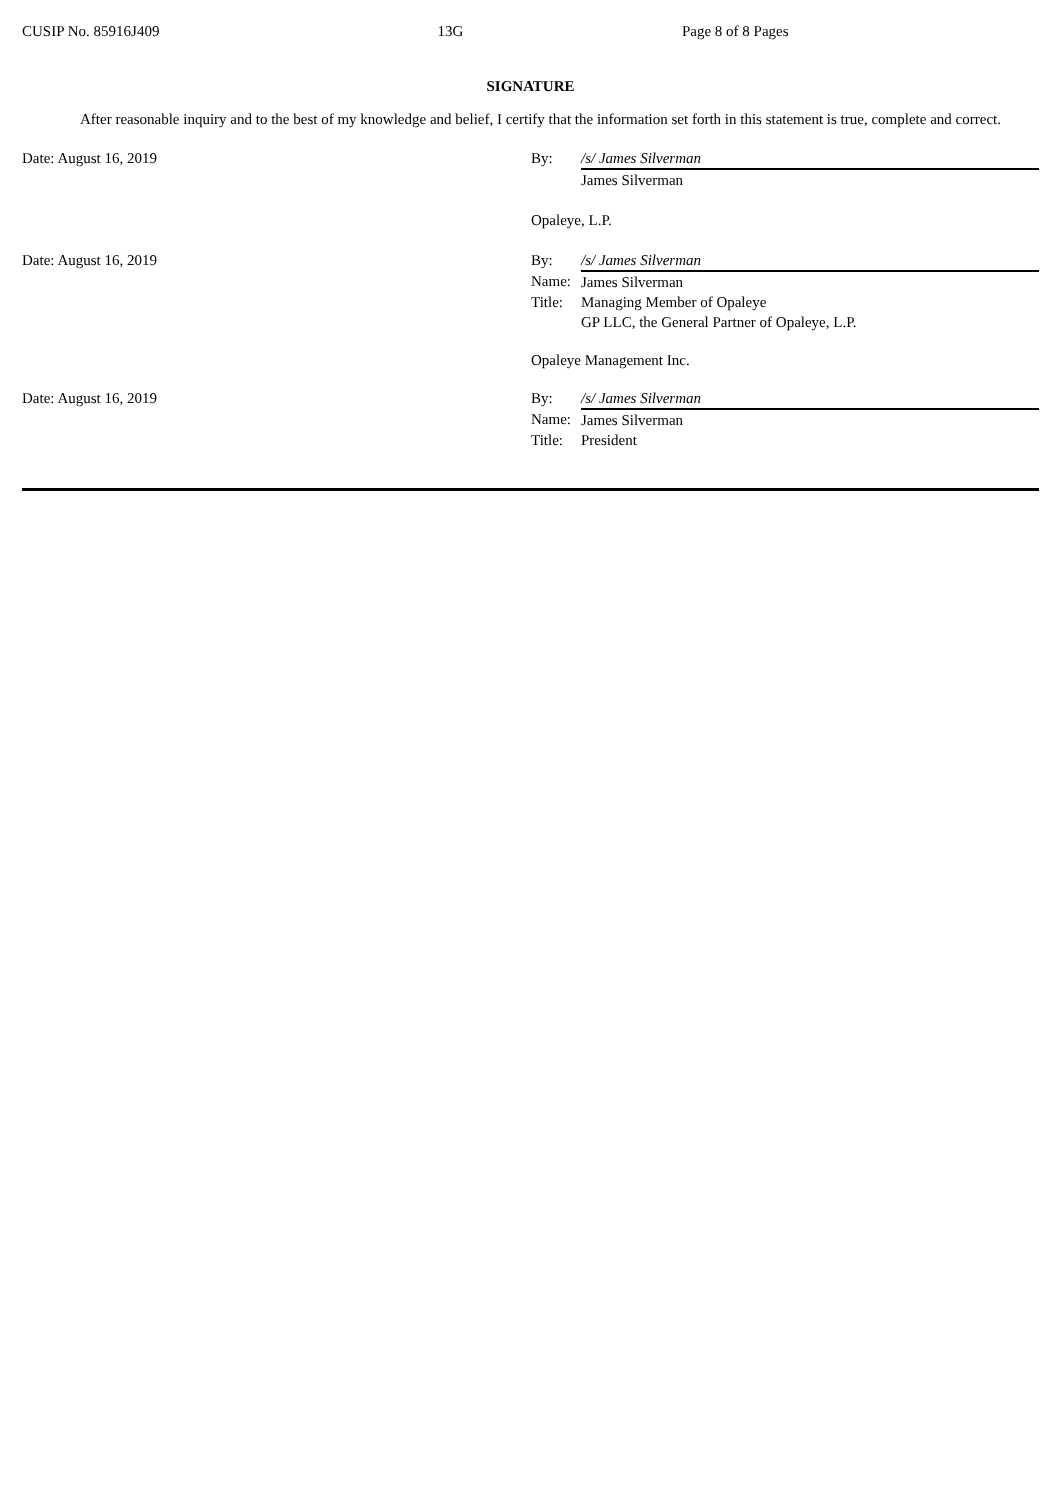CUSIP No. 85916J409 13G Page 8 of 8 Pages
SIGNATURE
After reasonable inquiry and to the best of my knowledge and belief, I certify that the information set forth in this statement is true, complete and correct.
| Date: August 16, 2019 | By: | /s/ James Silverman |
| | | James Silverman |
| | Opaleye, L.P. | |
| Date: August 16, 2019 | By: | /s/ James Silverman |
| | Name: | James Silverman |
| | Title: | Managing Member of Opaleye GP LLC, the General Partner of Opaleye, L.P. |
| | Opaleye Management Inc. | |
| Date: August 16, 2019 | By: | /s/ James Silverman |
| | Name: | James Silverman |
| | Title: | President |